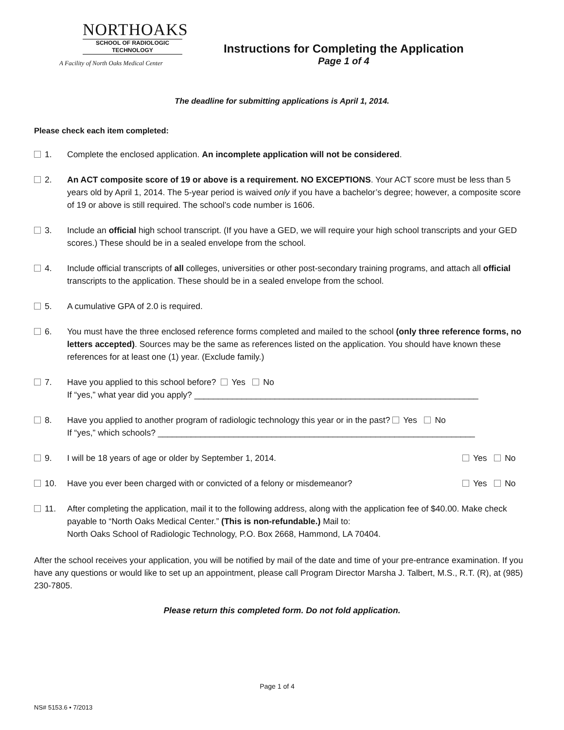NORTHOAKS
SCHOOL OF RADIOLOGIC
TECHNOLOGY
A Facility of North Oaks Medical Center
Instructions for Completing the Application
Page 1 of 4
The deadline for submitting applications is April 1, 2014.
Please check each item completed:
1. Complete the enclosed application. An incomplete application will not be considered.
2. An ACT composite score of 19 or above is a requirement. NO EXCEPTIONS. Your ACT score must be less than 5 years old by April 1, 2014. The 5-year period is waived only if you have a bachelor’s degree; however, a composite score of 19 or above is still required. The school’s code number is 1606.
3. Include an official high school transcript. (If you have a GED, we will require your high school transcripts and your GED scores.) These should be in a sealed envelope from the school.
4. Include official transcripts of all colleges, universities or other post-secondary training programs, and attach all official transcripts to the application. These should be in a sealed envelope from the school.
5. A cumulative GPA of 2.0 is required.
6. You must have the three enclosed reference forms completed and mailed to the school (only three reference forms, no letters accepted). Sources may be the same as references listed on the application. You should have known these references for at least one (1) year. (Exclude family.)
7. Have you applied to this school before? Yes No
If “yes,” what year did you apply? ____________________________________________________________
8. Have you applied to another program of radiologic technology this year or in the past? Yes No
If “yes,” which schools? ___________________________________________________________________
9. I will be 18 years of age or older by September 1, 2014. Yes No
10. Have you ever been charged with or convicted of a felony or misdemeanor? Yes No
11. After completing the application, mail it to the following address, along with the application fee of $40.00. Make check payable to “North Oaks Medical Center.” (This is non-refundable.) Mail to:
North Oaks School of Radiologic Technology, P.O. Box 2668, Hammond, LA 70404.
After the school receives your application, you will be notified by mail of the date and time of your pre-entrance examination. If you have any questions or would like to set up an appointment, please call Program Director Marsha J. Talbert, M.S., R.T. (R), at (985) 230-7805.
Please return this completed form. Do not fold application.
Page 1 of 4
NS# 5153.6 • 7/2013